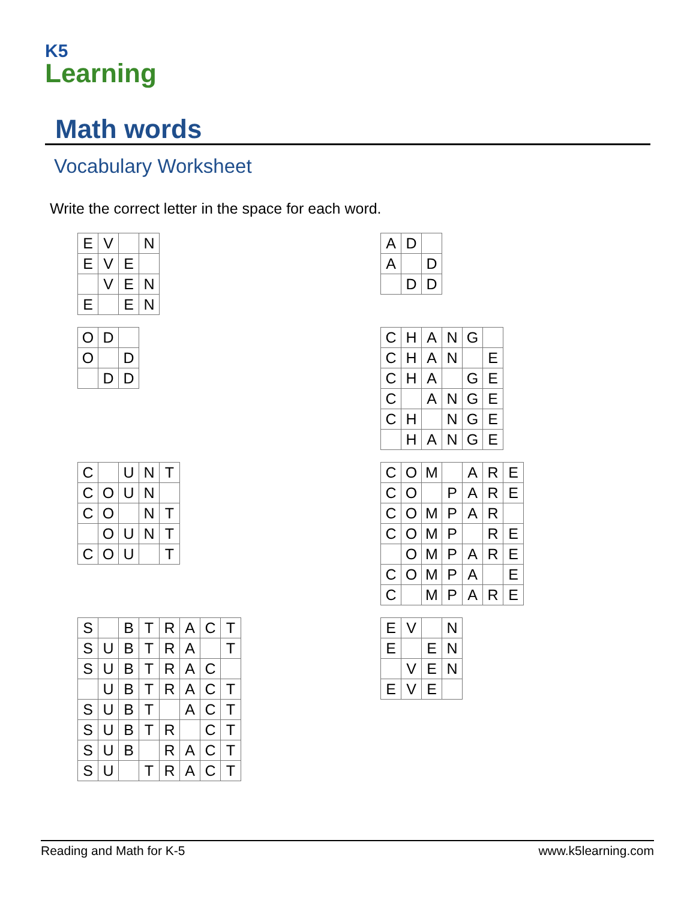K5
Learning
Math words
Vocabulary Worksheet
Write the correct letter in the space for each word.
| E | V | | N |
| E | V | E | |
| | V | E | N |
| E | | E | N |
| A | D | |
| A | | D |
| | D | D |
| O | D | |
| O | | D |
| | D | D |
| C | H | A | N | G | |
| C | H | A | N | | E |
| C | H | A | | G | E |
| C | | A | N | G | E |
| C | H | | N | G | E |
| | H | A | N | G | E |
| C | | U | N | T |
| C | O | U | N | |
| C | O | | N | T |
| | O | U | N | T |
| C | O | U | | T |
| C | O | M | | A | R | E |
| C | O | | P | A | R | E |
| C | O | M | P | A | R | |
| C | O | M | P | | R | E |
| | O | M | P | A | R | E |
| C | O | M | P | A | | E |
| C | | M | P | A | R | E |
| S | | B | T | R | A | C | T |
| S | U | B | T | R | A | | T |
| S | U | B | T | R | A | C | |
| | U | B | T | R | A | C | T |
| S | U | B | T | | A | C | T |
| S | U | B | T | R | | C | T |
| S | U | B | | R | A | C | T |
| S | U | | T | R | A | C | T |
| E | V | | N |
| E | | E | N |
| | V | E | N |
| E | V | E | |
Reading and Math for K-5 www.k5learning.com